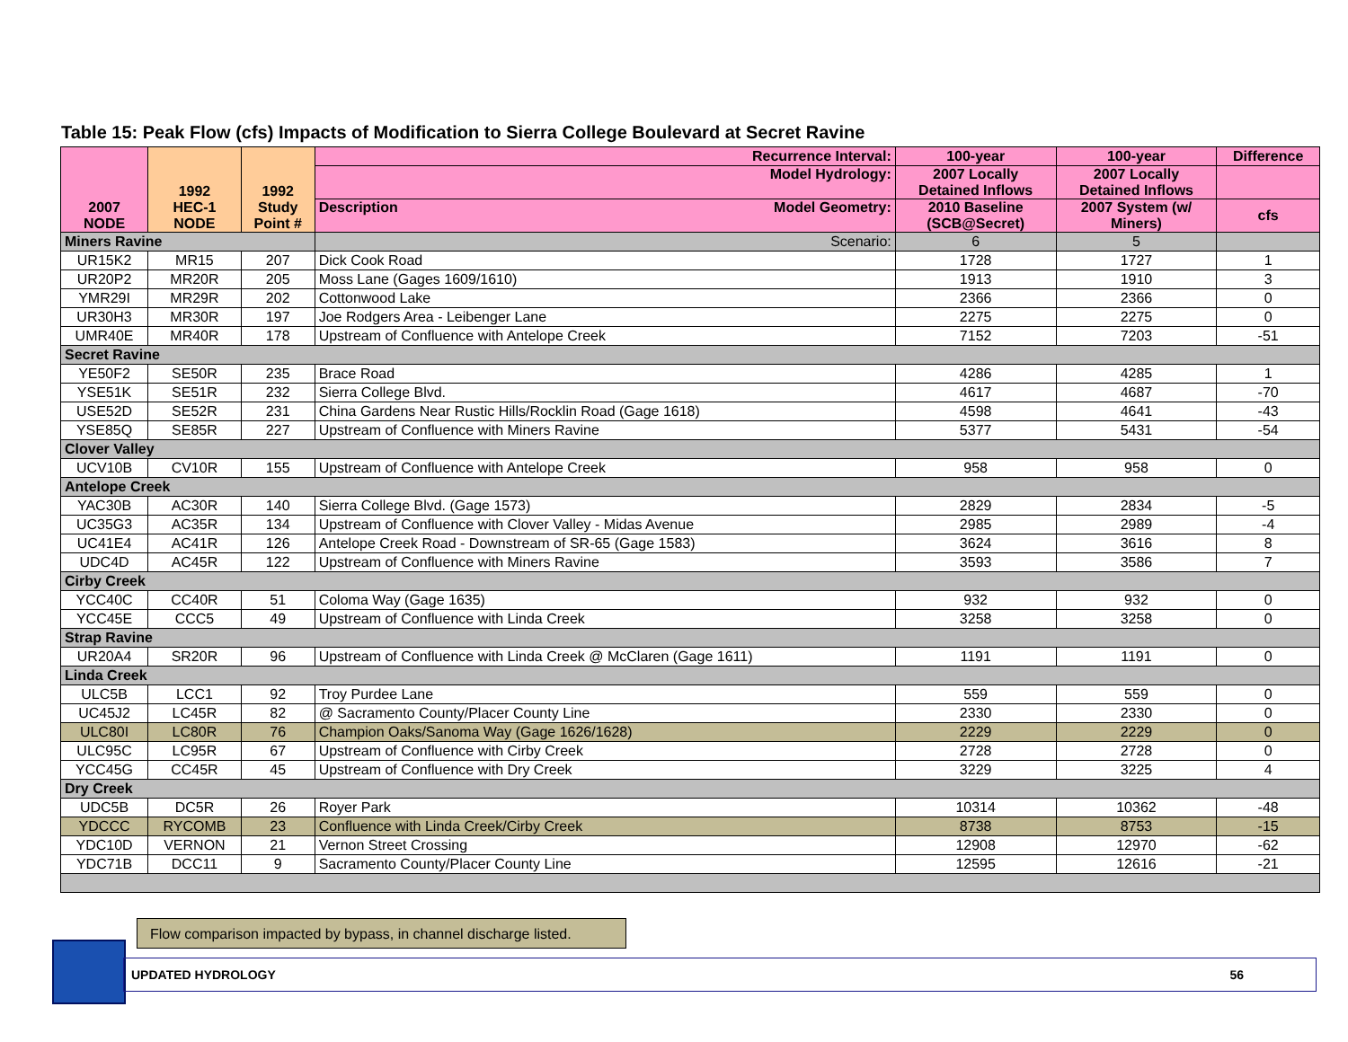Table 15: Peak Flow (cfs) Impacts of Modification to Sierra College Boulevard at Secret Ravine
| 2007 NODE | 1992 HEC-1 NODE | 1992 Study Point # | Recurrence Interval: | 100-year | 100-year | Difference |
| --- | --- | --- | --- | --- | --- | --- |
| | | | Model Hydrology: | 2007 Locally Detained Inflows | 2007 Locally Detained Inflows | |
| | | | Description Model Geometry: | 2010 Baseline (SCB@Secret) | 2007 System (w/ Miners) | cfs |
| Miners Ravine | | | Scenario: | 6 | 5 | |
| UR15K2 | MR15 | 207 | Dick Cook Road | 1728 | 1727 | 1 |
| UR20P2 | MR20R | 205 | Moss Lane (Gages 1609/1610) | 1913 | 1910 | 3 |
| YMR29I | MR29R | 202 | Cottonwood Lake | 2366 | 2366 | 0 |
| UR30H3 | MR30R | 197 | Joe Rodgers Area - Leibenger Lane | 2275 | 2275 | 0 |
| UMR40E | MR40R | 178 | Upstream of Confluence with Antelope Creek | 7152 | 7203 | -51 |
| Secret Ravine | | | | | | |
| YE50F2 | SE50R | 235 | Brace Road | 4286 | 4285 | 1 |
| YSE51K | SE51R | 232 | Sierra College Blvd. | 4617 | 4687 | -70 |
| USE52D | SE52R | 231 | China Gardens Near Rustic Hills/Rocklin Road (Gage 1618) | 4598 | 4641 | -43 |
| YSE85Q | SE85R | 227 | Upstream of Confluence with Miners Ravine | 5377 | 5431 | -54 |
| Clover Valley | | | | | | |
| UCV10B | CV10R | 155 | Upstream of Confluence with Antelope Creek | 958 | 958 | 0 |
| Antelope Creek | | | | | | |
| YAC30B | AC30R | 140 | Sierra College Blvd. (Gage 1573) | 2829 | 2834 | -5 |
| UC35G3 | AC35R | 134 | Upstream of Confluence with Clover Valley - Midas Avenue | 2985 | 2989 | -4 |
| UC41E4 | AC41R | 126 | Antelope Creek Road - Downstream of SR-65 (Gage 1583) | 3624 | 3616 | 8 |
| UDC4D | AC45R | 122 | Upstream of Confluence with Miners Ravine | 3593 | 3586 | 7 |
| Cirby Creek | | | | | | |
| YCC40C | CC40R | 51 | Coloma Way (Gage 1635) | 932 | 932 | 0 |
| YCC45E | CCC5 | 49 | Upstream of Confluence with Linda Creek | 3258 | 3258 | 0 |
| Strap Ravine | | | | | | |
| UR20A4 | SR20R | 96 | Upstream of Confluence with Linda Creek @ McClaren (Gage 1611) | 1191 | 1191 | 0 |
| Linda Creek | | | | | | |
| ULC5B | LCC1 | 92 | Troy Purdee Lane | 559 | 559 | 0 |
| UC45J2 | LC45R | 82 | @ Sacramento County/Placer County Line | 2330 | 2330 | 0 |
| ULC80I | LC80R | 76 | Champion Oaks/Sanoma Way (Gage 1626/1628) | 2229 | 2229 | 0 |
| ULC95C | LC95R | 67 | Upstream of Confluence with Cirby Creek | 2728 | 2728 | 0 |
| YCC45G | CC45R | 45 | Upstream of Confluence with Dry Creek | 3229 | 3225 | 4 |
| Dry Creek | | | | | | |
| UDC5B | DC5R | 26 | Royer Park | 10314 | 10362 | -48 |
| YDCCC | RYCOMB | 23 | Confluence with Linda Creek/Cirby Creek | 8738 | 8753 | -15 |
| YDC10D | VERNON | 21 | Vernon Street Crossing | 12908 | 12970 | -62 |
| YDC71B | DCC11 | 9 | Sacramento County/Placer County Line | 12595 | 12616 | -21 |
Flow comparison impacted by bypass, in channel discharge listed.
UPDATED HYDROLOGY 56